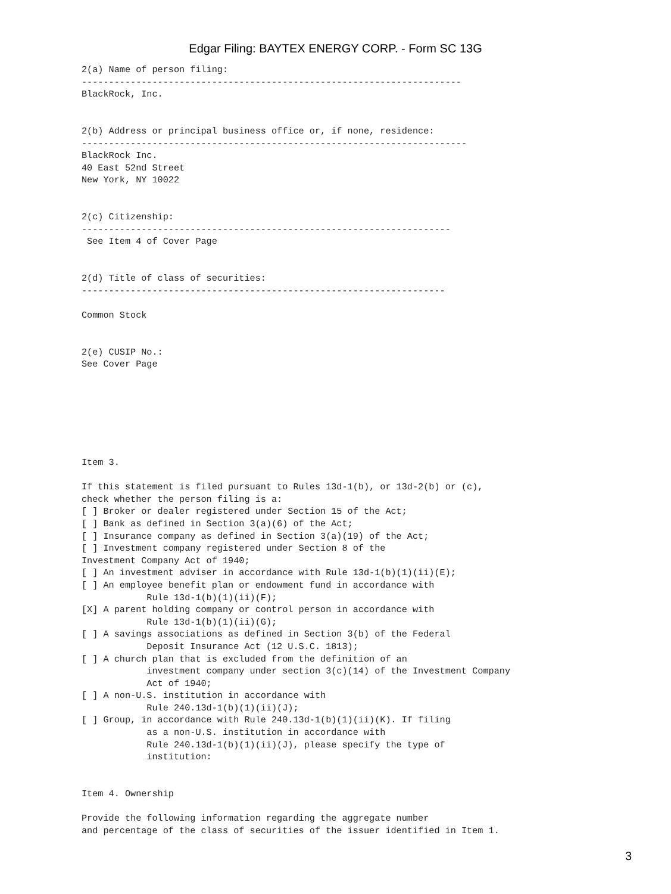Edgar Filing: BAYTEX ENERGY CORP. - Form SC 13G
2(a) Name of person filing:
----------------------------------------------------------------------
BlackRock, Inc.


2(b) Address or principal business office or, if none, residence:
-----------------------------------------------------------------------
BlackRock Inc.
40 East 52nd Street
New York, NY 10022


2(c) Citizenship:
--------------------------------------------------------------------
 See Item 4 of Cover Page


2(d) Title of class of securities:
-------------------------------------------------------------------

Common Stock


2(e) CUSIP No.:
See Cover Page







Item 3.

If this statement is filed pursuant to Rules 13d-1(b), or 13d-2(b) or (c),
check whether the person filing is a:
[ ] Broker or dealer registered under Section 15 of the Act;
[ ] Bank as defined in Section 3(a)(6) of the Act;
[ ] Insurance company as defined in Section 3(a)(19) of the Act;
[ ] Investment company registered under Section 8 of the
Investment Company Act of 1940;
[ ] An investment adviser in accordance with Rule 13d-1(b)(1)(ii)(E);
[ ] An employee benefit plan or endowment fund in accordance with
            Rule 13d-1(b)(1)(ii)(F);
[X] A parent holding company or control person in accordance with
            Rule 13d-1(b)(1)(ii)(G);
[ ] A savings associations as defined in Section 3(b) of the Federal
            Deposit Insurance Act (12 U.S.C. 1813);
[ ] A church plan that is excluded from the definition of an
            investment company under section 3(c)(14) of the Investment Company
            Act of 1940;
[ ] A non-U.S. institution in accordance with
            Rule 240.13d-1(b)(1)(ii)(J);
[ ] Group, in accordance with Rule 240.13d-1(b)(1)(ii)(K). If filing
            as a non-U.S. institution in accordance with
            Rule 240.13d-1(b)(1)(ii)(J), please specify the type of
            institution:


Item 4. Ownership

Provide the following information regarding the aggregate number
and percentage of the class of securities of the issuer identified in Item 1.
3